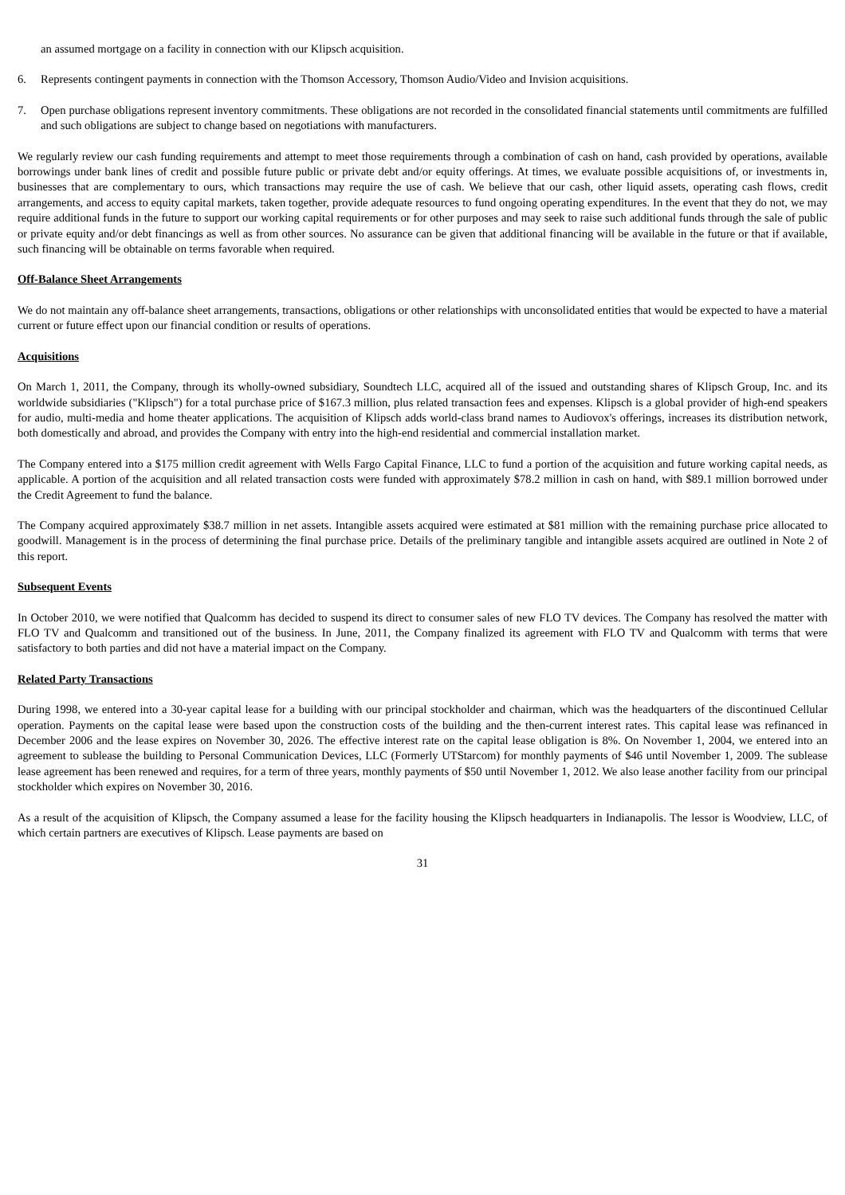an assumed mortgage on a facility in connection with our Klipsch acquisition.
6. Represents contingent payments in connection with the Thomson Accessory, Thomson Audio/Video and Invision acquisitions.
7. Open purchase obligations represent inventory commitments. These obligations are not recorded in the consolidated financial statements until commitments are fulfilled and such obligations are subject to change based on negotiations with manufacturers.
We regularly review our cash funding requirements and attempt to meet those requirements through a combination of cash on hand, cash provided by operations, available borrowings under bank lines of credit and possible future public or private debt and/or equity offerings. At times, we evaluate possible acquisitions of, or investments in, businesses that are complementary to ours, which transactions may require the use of cash. We believe that our cash, other liquid assets, operating cash flows, credit arrangements, and access to equity capital markets, taken together, provide adequate resources to fund ongoing operating expenditures. In the event that they do not, we may require additional funds in the future to support our working capital requirements or for other purposes and may seek to raise such additional funds through the sale of public or private equity and/or debt financings as well as from other sources. No assurance can be given that additional financing will be available in the future or that if available, such financing will be obtainable on terms favorable when required.
Off-Balance Sheet Arrangements
We do not maintain any off-balance sheet arrangements, transactions, obligations or other relationships with unconsolidated entities that would be expected to have a material current or future effect upon our financial condition or results of operations.
Acquisitions
On March 1, 2011, the Company, through its wholly-owned subsidiary, Soundtech LLC, acquired all of the issued and outstanding shares of Klipsch Group, Inc. and its worldwide subsidiaries ("Klipsch") for a total purchase price of $167.3 million, plus related transaction fees and expenses. Klipsch is a global provider of high-end speakers for audio, multi-media and home theater applications. The acquisition of Klipsch adds world-class brand names to Audiovox's offerings, increases its distribution network, both domestically and abroad, and provides the Company with entry into the high-end residential and commercial installation market.
The Company entered into a $175 million credit agreement with Wells Fargo Capital Finance, LLC to fund a portion of the acquisition and future working capital needs, as applicable. A portion of the acquisition and all related transaction costs were funded with approximately $78.2 million in cash on hand, with $89.1 million borrowed under the Credit Agreement to fund the balance.
The Company acquired approximately $38.7 million in net assets. Intangible assets acquired were estimated at $81 million with the remaining purchase price allocated to goodwill. Management is in the process of determining the final purchase price. Details of the preliminary tangible and intangible assets acquired are outlined in Note 2 of this report.
Subsequent Events
In October 2010, we were notified that Qualcomm has decided to suspend its direct to consumer sales of new FLO TV devices. The Company has resolved the matter with FLO TV and Qualcomm and transitioned out of the business. In June, 2011, the Company finalized its agreement with FLO TV and Qualcomm with terms that were satisfactory to both parties and did not have a material impact on the Company.
Related Party Transactions
During 1998, we entered into a 30-year capital lease for a building with our principal stockholder and chairman, which was the headquarters of the discontinued Cellular operation. Payments on the capital lease were based upon the construction costs of the building and the then-current interest rates. This capital lease was refinanced in December 2006 and the lease expires on November 30, 2026. The effective interest rate on the capital lease obligation is 8%. On November 1, 2004, we entered into an agreement to sublease the building to Personal Communication Devices, LLC (Formerly UTStarcom) for monthly payments of $46 until November 1, 2009. The sublease lease agreement has been renewed and requires, for a term of three years, monthly payments of $50 until November 1, 2012. We also lease another facility from our principal stockholder which expires on November 30, 2016.
As a result of the acquisition of Klipsch, the Company assumed a lease for the facility housing the Klipsch headquarters in Indianapolis. The lessor is Woodview, LLC, of which certain partners are executives of Klipsch. Lease payments are based on
31